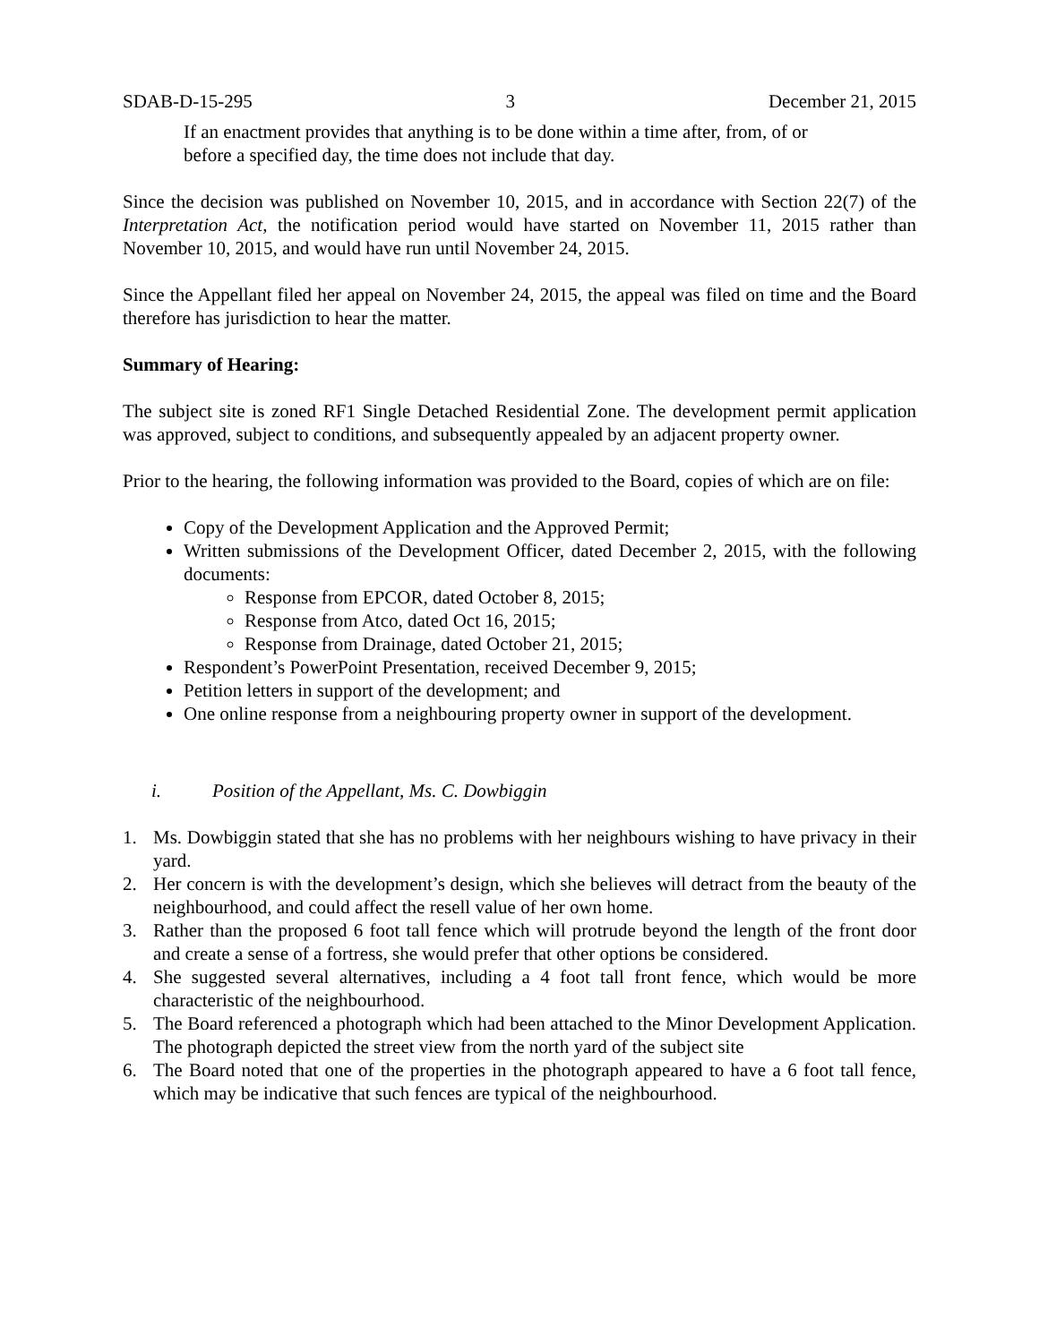SDAB-D-15-295 3 December 21, 2015
If an enactment provides that anything is to be done within a time after, from, of or before a specified day, the time does not include that day.
Since the decision was published on November 10, 2015, and in accordance with Section 22(7) of the Interpretation Act, the notification period would have started on November 11, 2015 rather than November 10, 2015, and would have run until November 24, 2015.
Since the Appellant filed her appeal on November 24, 2015, the appeal was filed on time and the Board therefore has jurisdiction to hear the matter.
Summary of Hearing:
The subject site is zoned RF1 Single Detached Residential Zone. The development permit application was approved, subject to conditions, and subsequently appealed by an adjacent property owner.
Prior to the hearing, the following information was provided to the Board, copies of which are on file:
Copy of the Development Application and the Approved Permit;
Written submissions of the Development Officer, dated December 2, 2015, with the following documents:
Response from EPCOR, dated October 8, 2015;
Response from Atco, dated Oct 16, 2015;
Response from Drainage, dated October 21, 2015;
Respondent’s PowerPoint Presentation, received December 9, 2015;
Petition letters in support of the development; and
One online response from a neighbouring property owner in support of the development.
i. Position of the Appellant, Ms. C. Dowbiggin
1. Ms. Dowbiggin stated that she has no problems with her neighbours wishing to have privacy in their yard.
2. Her concern is with the development’s design, which she believes will detract from the beauty of the neighbourhood, and could affect the resell value of her own home.
3. Rather than the proposed 6 foot tall fence which will protrude beyond the length of the front door and create a sense of a fortress, she would prefer that other options be considered.
4. She suggested several alternatives, including a 4 foot tall front fence, which would be more characteristic of the neighbourhood.
5. The Board referenced a photograph which had been attached to the Minor Development Application. The photograph depicted the street view from the north yard of the subject site
6. The Board noted that one of the properties in the photograph appeared to have a 6 foot tall fence, which may be indicative that such fences are typical of the neighbourhood.